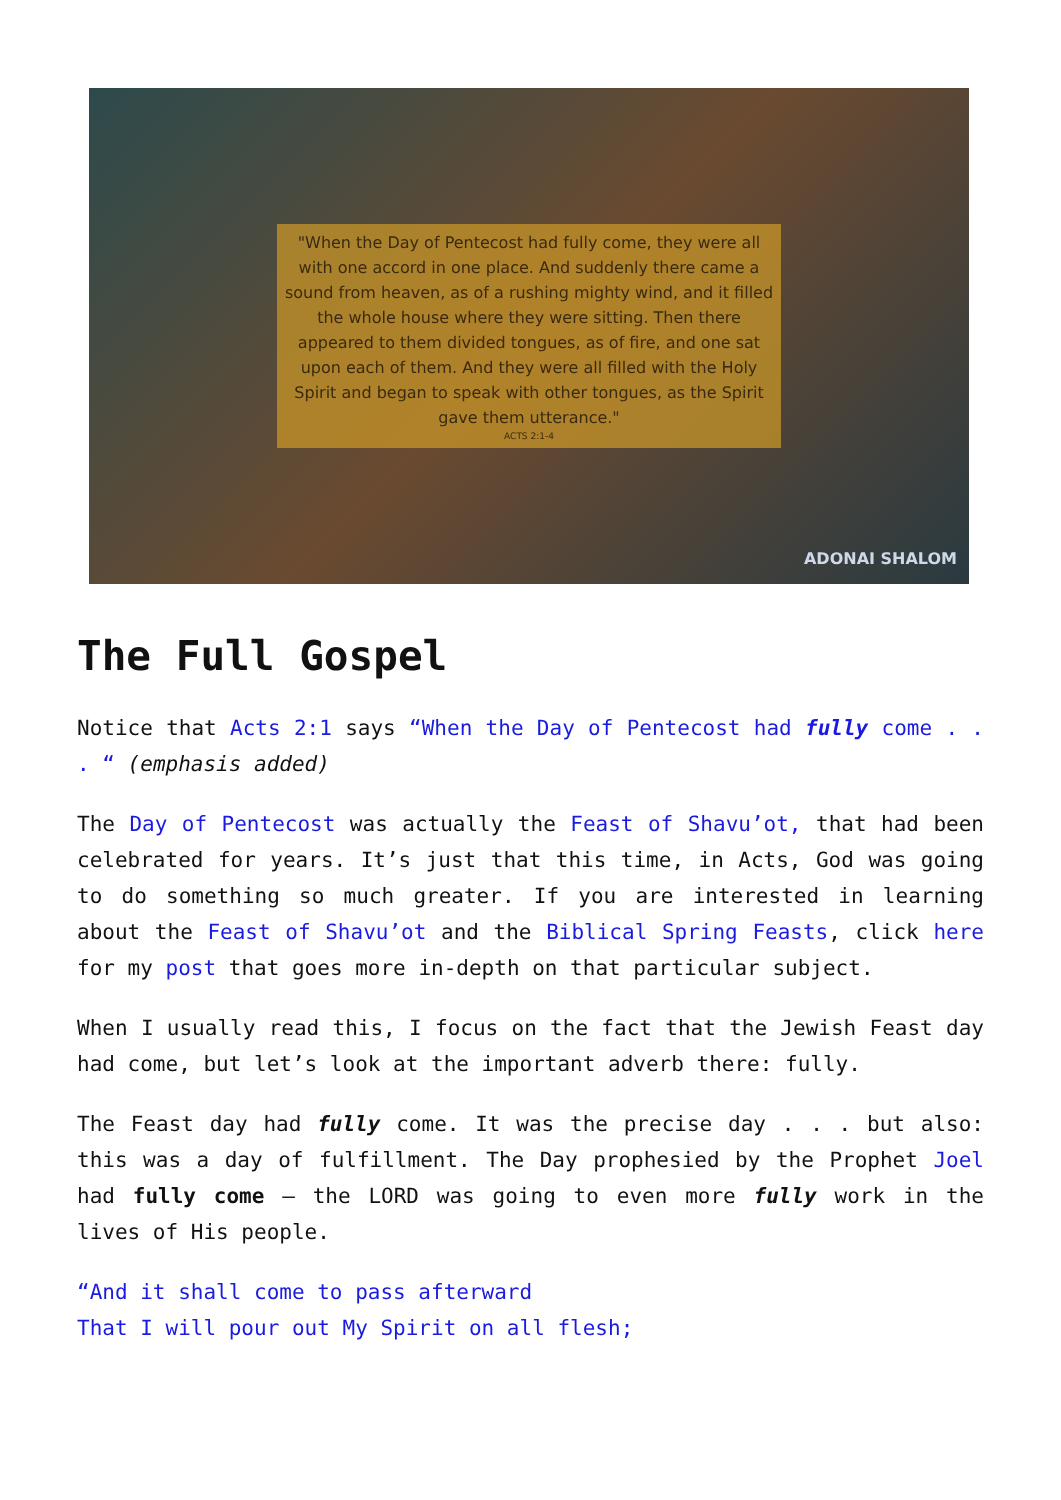"When the Day of Pentecost had fully come, they were all with one accord in one place. And suddenly there came a sound from heaven, as of a rushing mighty wind, and it filled the whole house where they were sitting. Then there appeared to them divided tongues, as of fire, and one sat upon each of them. And they were all filled with the Holy Spirit and began to speak with other tongues, as the Spirit gave them utterance."
ACTS 2:1-4
ADONAI SHALOM
The Full Gospel
Notice that Acts 2:1 says “When the Day of Pentecost had fully come . . . “ (emphasis added)
The Day of Pentecost was actually the Feast of Shavu’ot, that had been celebrated for years. It’s just that this time, in Acts, God was going to do something so much greater. If you are interested in learning about the Feast of Shavu’ot and the Biblical Spring Feasts, click here for my post that goes more in-depth on that particular subject.
When I usually read this, I focus on the fact that the Jewish Feast day had come, but let’s look at the important adverb there: fully.
The Feast day had fully come. It was the precise day . . . but also: this was a day of fulfillment. The Day prophesied by the Prophet Joel had fully come – the LORD was going to even more fully work in the lives of His people.
“And it shall come to pass afterward
That I will pour out My Spirit on all flesh;